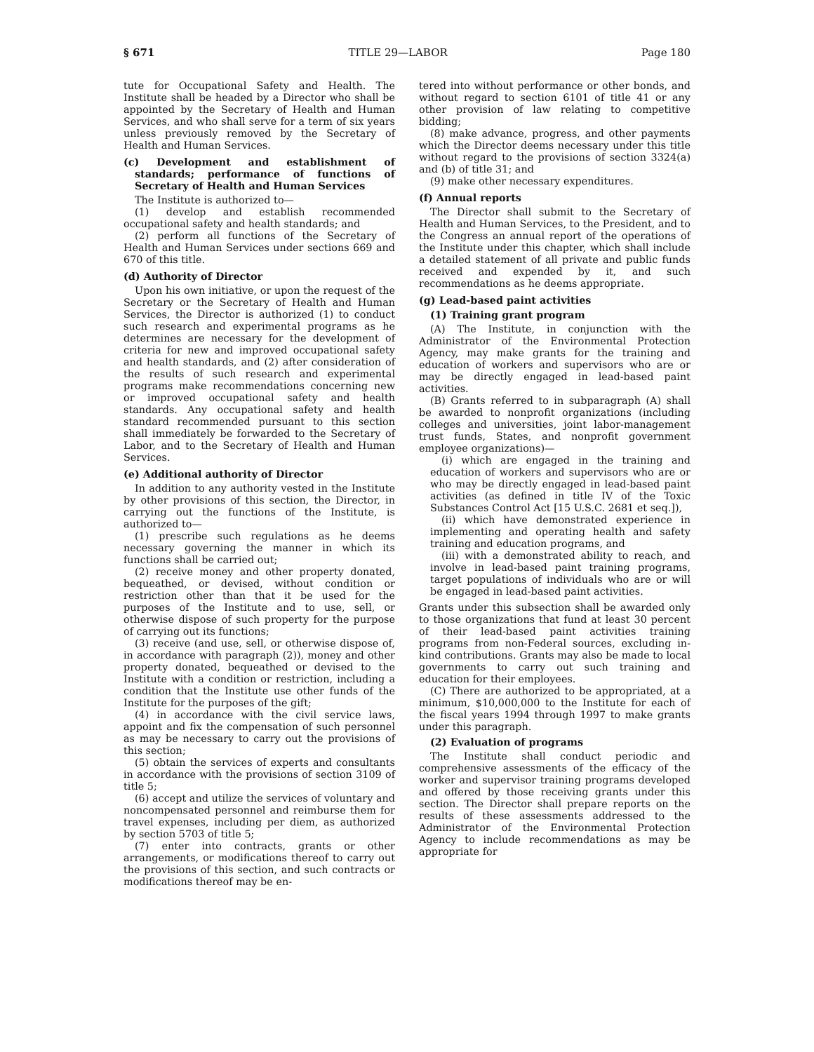§ 671 TITLE 29—LABOR Page 180
tute for Occupational Safety and Health. The Institute shall be headed by a Director who shall be appointed by the Secretary of Health and Human Services, and who shall serve for a term of six years unless previously removed by the Secretary of Health and Human Services.
(c) Development and establishment of standards; performance of functions of Secretary of Health and Human Services
The Institute is authorized to—
(1) develop and establish recommended occupational safety and health standards; and
(2) perform all functions of the Secretary of Health and Human Services under sections 669 and 670 of this title.
(d) Authority of Director
Upon his own initiative, or upon the request of the Secretary or the Secretary of Health and Human Services, the Director is authorized (1) to conduct such research and experimental programs as he determines are necessary for the development of criteria for new and improved occupational safety and health standards, and (2) after consideration of the results of such research and experimental programs make recommendations concerning new or improved occupational safety and health standards. Any occupational safety and health standard recommended pursuant to this section shall immediately be forwarded to the Secretary of Labor, and to the Secretary of Health and Human Services.
(e) Additional authority of Director
In addition to any authority vested in the Institute by other provisions of this section, the Director, in carrying out the functions of the Institute, is authorized to—
(1) prescribe such regulations as he deems necessary governing the manner in which its functions shall be carried out;
(2) receive money and other property donated, bequeathed, or devised, without condition or restriction other than that it be used for the purposes of the Institute and to use, sell, or otherwise dispose of such property for the purpose of carrying out its functions;
(3) receive (and use, sell, or otherwise dispose of, in accordance with paragraph (2)), money and other property donated, bequeathed or devised to the Institute with a condition or restriction, including a condition that the Institute use other funds of the Institute for the purposes of the gift;
(4) in accordance with the civil service laws, appoint and fix the compensation of such personnel as may be necessary to carry out the provisions of this section;
(5) obtain the services of experts and consultants in accordance with the provisions of section 3109 of title 5;
(6) accept and utilize the services of voluntary and noncompensated personnel and reimburse them for travel expenses, including per diem, as authorized by section 5703 of title 5;
(7) enter into contracts, grants or other arrangements, or modifications thereof to carry out the provisions of this section, and such contracts or modifications thereof may be en-
tered into without performance or other bonds, and without regard to section 6101 of title 41 or any other provision of law relating to competitive bidding;
(8) make advance, progress, and other payments which the Director deems necessary under this title without regard to the provisions of section 3324(a) and (b) of title 31; and
(9) make other necessary expenditures.
(f) Annual reports
The Director shall submit to the Secretary of Health and Human Services, to the President, and to the Congress an annual report of the operations of the Institute under this chapter, which shall include a detailed statement of all private and public funds received and expended by it, and such recommendations as he deems appropriate.
(g) Lead-based paint activities
(1) Training grant program
(A) The Institute, in conjunction with the Administrator of the Environmental Protection Agency, may make grants for the training and education of workers and supervisors who are or may be directly engaged in lead-based paint activities.
(B) Grants referred to in subparagraph (A) shall be awarded to nonprofit organizations (including colleges and universities, joint labor-management trust funds, States, and nonprofit government employee organizations)—
(i) which are engaged in the training and education of workers and supervisors who are or who may be directly engaged in lead-based paint activities (as defined in title IV of the Toxic Substances Control Act [15 U.S.C. 2681 et seq.]),
(ii) which have demonstrated experience in implementing and operating health and safety training and education programs, and
(iii) with a demonstrated ability to reach, and involve in lead-based paint training programs, target populations of individuals who are or will be engaged in lead-based paint activities.
Grants under this subsection shall be awarded only to those organizations that fund at least 30 percent of their lead-based paint activities training programs from non-Federal sources, excluding in-kind contributions. Grants may also be made to local governments to carry out such training and education for their employees.
(C) There are authorized to be appropriated, at a minimum, $10,000,000 to the Institute for each of the fiscal years 1994 through 1997 to make grants under this paragraph.
(2) Evaluation of programs
The Institute shall conduct periodic and comprehensive assessments of the efficacy of the worker and supervisor training programs developed and offered by those receiving grants under this section. The Director shall prepare reports on the results of these assessments addressed to the Administrator of the Environmental Protection Agency to include recommendations as may be appropriate for